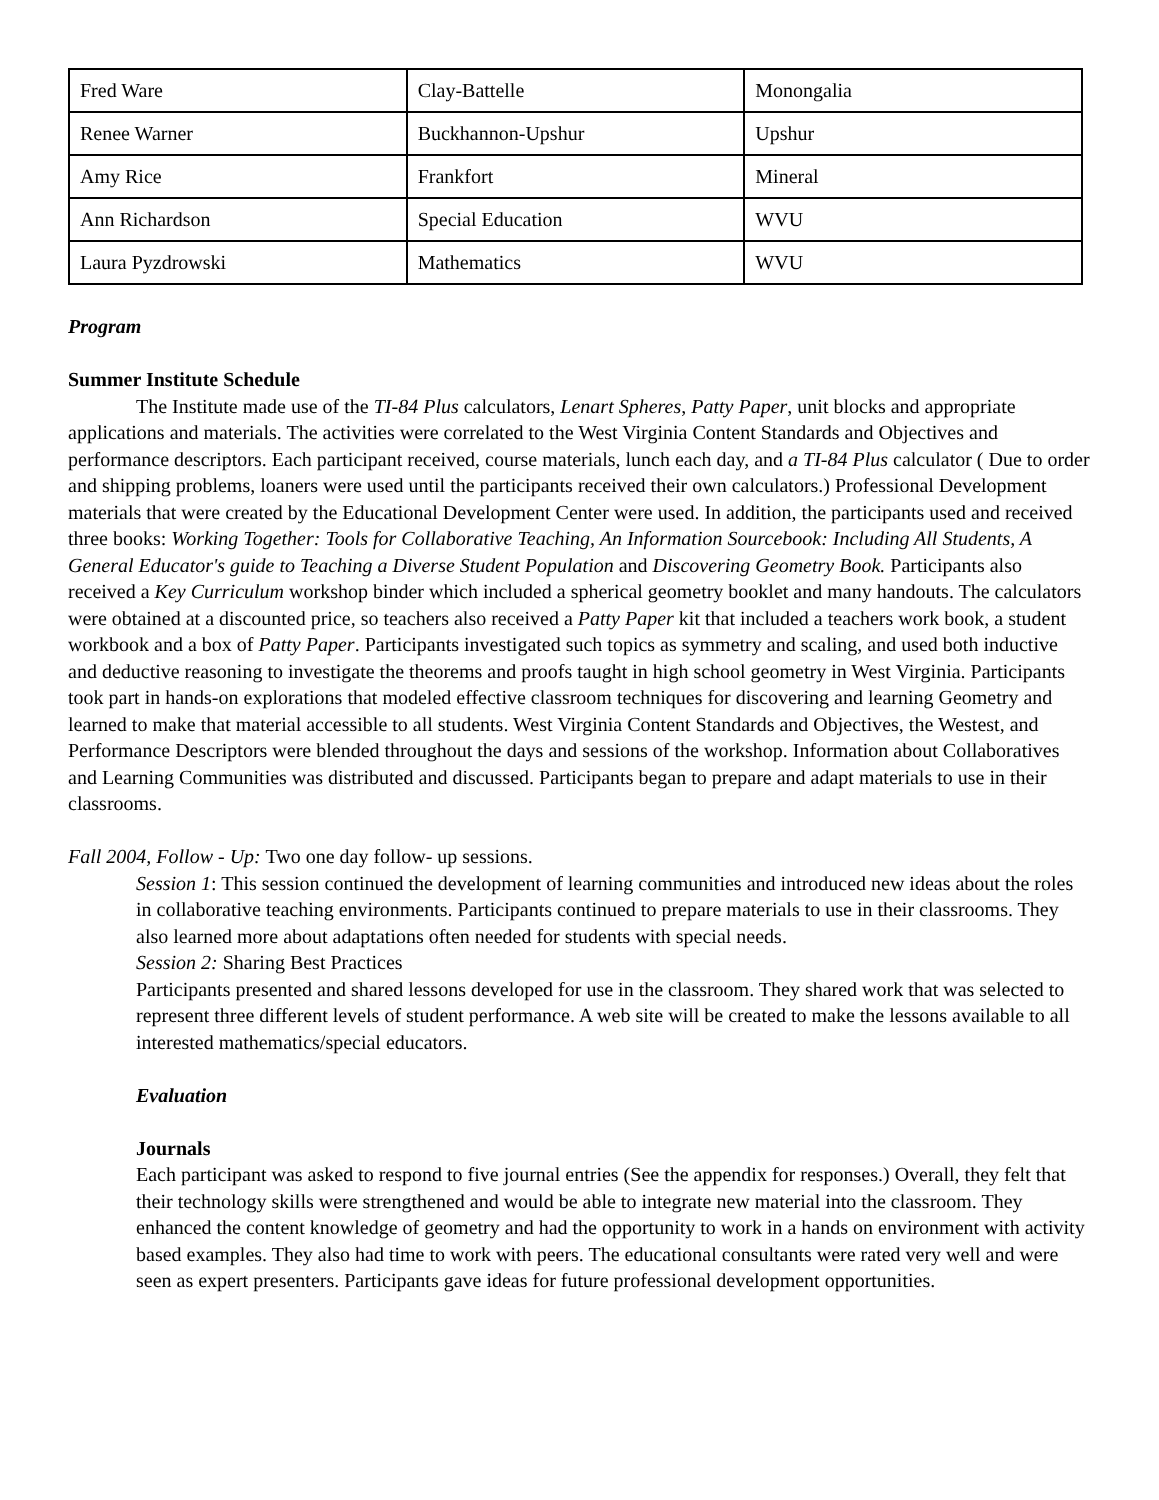| Fred Ware | Clay-Battelle | Monongalia |
| Renee Warner | Buckhannon-Upshur | Upshur |
| Amy Rice | Frankfort | Mineral |
| Ann Richardson | Special Education | WVU |
| Laura Pyzdrowski | Mathematics | WVU |
Program
Summer Institute Schedule
The Institute made use of the TI-84 Plus calculators, Lenart Spheres, Patty Paper, unit blocks and appropriate applications and materials. The activities were correlated to the West Virginia Content Standards and Objectives and performance descriptors. Each participant received, course materials, lunch each day, and a TI-84 Plus calculator ( Due to order and shipping problems, loaners were used until the participants received their own calculators.) Professional Development materials that were created by the Educational Development Center were used. In addition, the participants used and received three books: Working Together: Tools for Collaborative Teaching, An Information Sourcebook: Including All Students, A General Educator's guide to Teaching a Diverse Student Population and Discovering Geometry Book. Participants also received a Key Curriculum workshop binder which included a spherical geometry booklet and many handouts. The calculators were obtained at a discounted price, so teachers also received a Patty Paper kit that included a teachers work book, a student workbook and a box of Patty Paper. Participants investigated such topics as symmetry and scaling, and used both inductive and deductive reasoning to investigate the theorems and proofs taught in high school geometry in West Virginia. Participants took part in hands-on explorations that modeled effective classroom techniques for discovering and learning Geometry and learned to make that material accessible to all students. West Virginia Content Standards and Objectives, the Westest, and Performance Descriptors were blended throughout the days and sessions of the workshop. Information about Collaboratives and Learning Communities was distributed and discussed. Participants began to prepare and adapt materials to use in their classrooms.
Fall 2004, Follow - Up: Two one day follow- up sessions.
Session 1: This session continued the development of learning communities and introduced new ideas about the roles in collaborative teaching environments. Participants continued to prepare materials to use in their classrooms. They also learned more about adaptations often needed for students with special needs.
Session 2: Sharing Best Practices
Participants presented and shared lessons developed for use in the classroom. They shared work that was selected to represent three different levels of student performance. A web site will be created to make the lessons available to all interested mathematics/special educators.
Evaluation
Journals
Each participant was asked to respond to five journal entries (See the appendix for responses.) Overall, they felt that their technology skills were strengthened and would be able to integrate new material into the classroom. They enhanced the content knowledge of geometry and had the opportunity to work in a hands on environment with activity based examples. They also had time to work with peers. The educational consultants were rated very well and were seen as expert presenters. Participants gave ideas for future professional development opportunities.